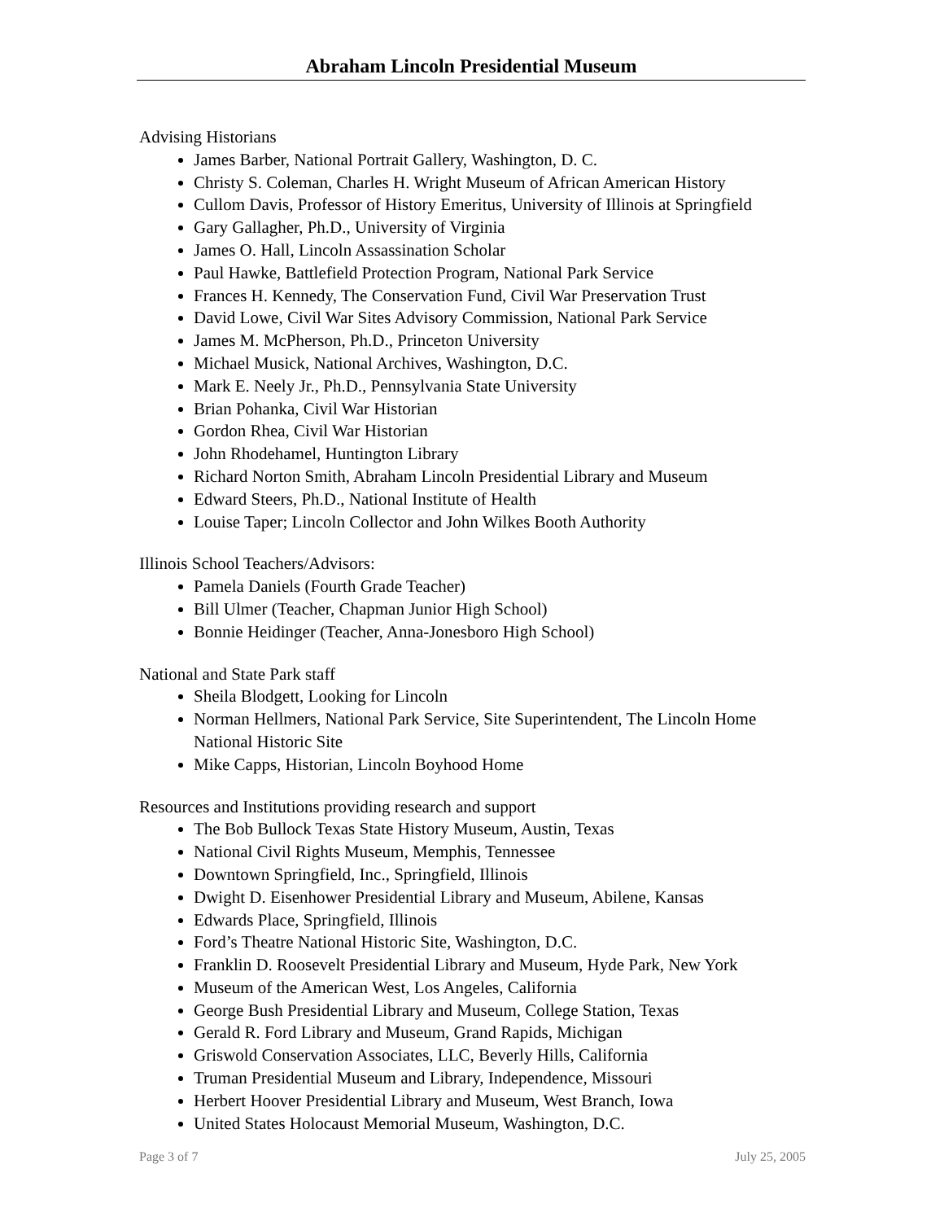Abraham Lincoln Presidential Museum
Advising Historians
James Barber, National Portrait Gallery, Washington, D. C.
Christy S. Coleman, Charles H. Wright Museum of African American History
Cullom Davis, Professor of History Emeritus, University of Illinois at Springfield
Gary Gallagher, Ph.D., University of Virginia
James O. Hall, Lincoln Assassination Scholar
Paul Hawke, Battlefield Protection Program, National Park Service
Frances H. Kennedy, The Conservation Fund, Civil War Preservation Trust
David Lowe, Civil War Sites Advisory Commission, National Park Service
James M. McPherson, Ph.D., Princeton University
Michael Musick, National Archives, Washington, D.C.
Mark E. Neely Jr., Ph.D., Pennsylvania State University
Brian Pohanka, Civil War Historian
Gordon Rhea, Civil War Historian
John Rhodehamel, Huntington Library
Richard Norton Smith, Abraham Lincoln Presidential Library and Museum
Edward Steers, Ph.D., National Institute of Health
Louise Taper; Lincoln Collector and John Wilkes Booth Authority
Illinois School Teachers/Advisors:
Pamela Daniels (Fourth Grade Teacher)
Bill Ulmer (Teacher, Chapman Junior High School)
Bonnie Heidinger (Teacher, Anna-Jonesboro High School)
National and State Park staff
Sheila Blodgett, Looking for Lincoln
Norman Hellmers, National Park Service, Site Superintendent, The Lincoln Home National Historic Site
Mike Capps, Historian, Lincoln Boyhood Home
Resources and Institutions providing research and support
The Bob Bullock Texas State History Museum, Austin, Texas
National Civil Rights Museum, Memphis, Tennessee
Downtown Springfield, Inc., Springfield, Illinois
Dwight D. Eisenhower Presidential Library and Museum, Abilene, Kansas
Edwards Place, Springfield, Illinois
Ford’s Theatre National Historic Site, Washington, D.C.
Franklin D. Roosevelt Presidential Library and Museum, Hyde Park, New York
Museum of the American West, Los Angeles, California
George Bush Presidential Library and Museum, College Station, Texas
Gerald R. Ford Library and Museum, Grand Rapids, Michigan
Griswold Conservation Associates, LLC, Beverly Hills, California
Truman Presidential Museum and Library, Independence, Missouri
Herbert Hoover Presidential Library and Museum, West Branch, Iowa
United States Holocaust Memorial Museum, Washington, D.C.
Page 3 of 7 July 25, 2005